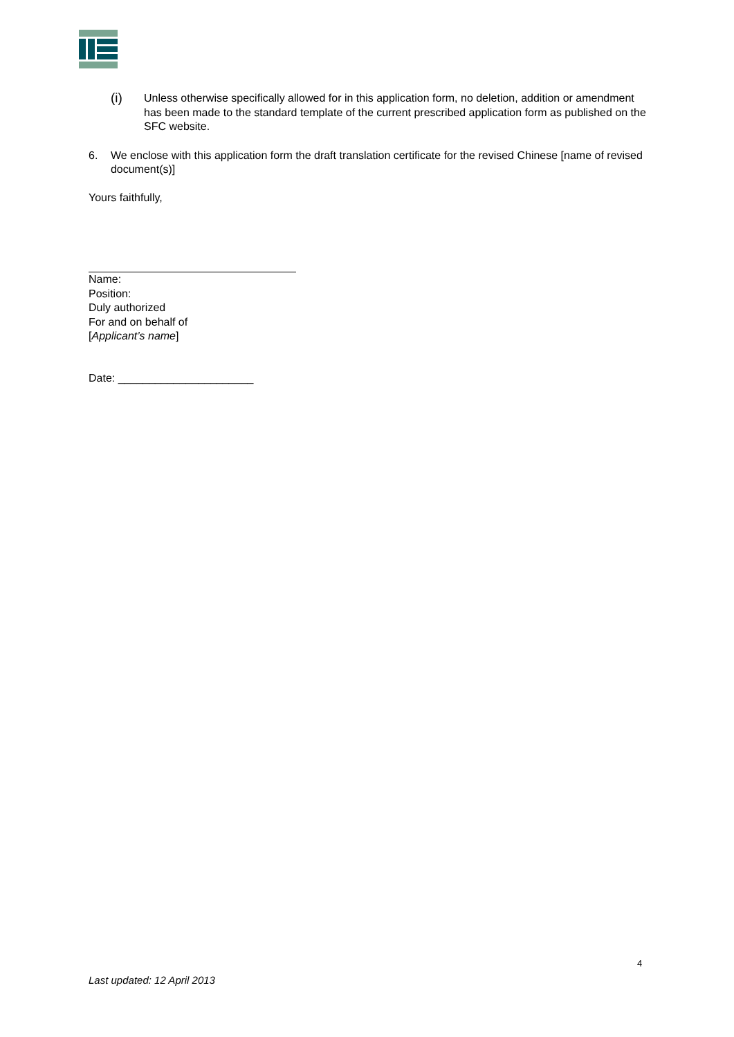(i)
Unless otherwise specifically allowed for in this application form, no deletion, addition or amendment has been made to the standard template of the current prescribed application form as published on the SFC website.
6. We enclose with this application form the draft translation certificate for the revised Chinese [name of revised document(s)]
Yours faithfully,
Name:
Position:
Duly authorized
For and on behalf of
[Applicant’s name]
Date: ______________________
4
Last updated: 12 April 2013